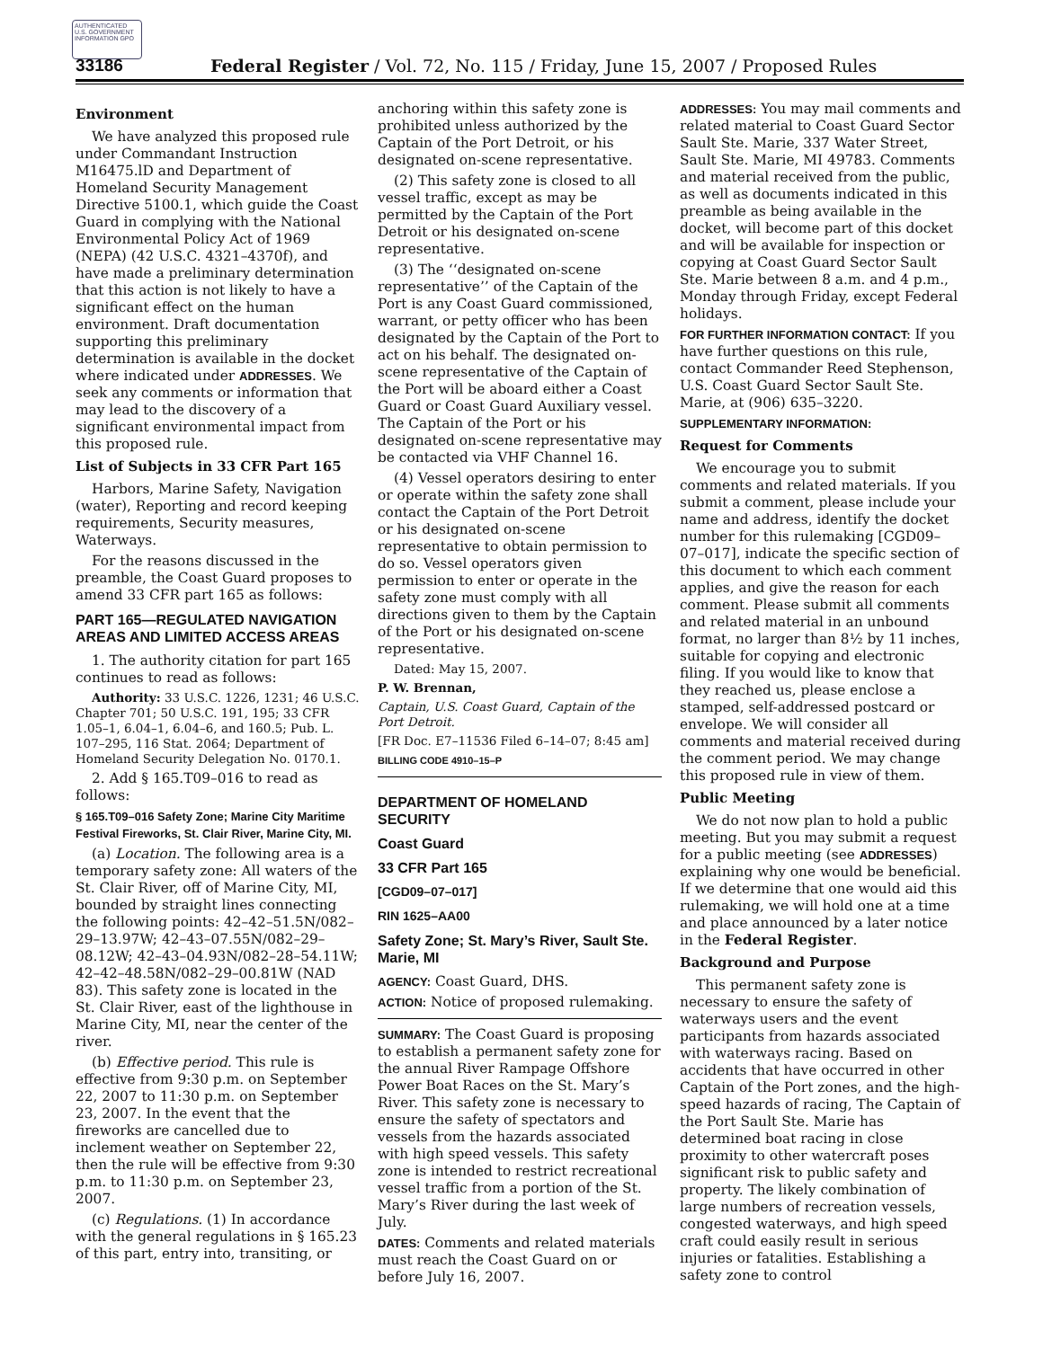AUTHENTICATED U.S. GOVERNMENT INFORMATION GPO
33186 Federal Register / Vol. 72, No. 115 / Friday, June 15, 2007 / Proposed Rules
Environment
We have analyzed this proposed rule under Commandant Instruction M16475.lD and Department of Homeland Security Management Directive 5100.1, which guide the Coast Guard in complying with the National Environmental Policy Act of 1969 (NEPA) (42 U.S.C. 4321–4370f), and have made a preliminary determination that this action is not likely to have a significant effect on the human environment. Draft documentation supporting this preliminary determination is available in the docket where indicated under ADDRESSES. We seek any comments or information that may lead to the discovery of a significant environmental impact from this proposed rule.
List of Subjects in 33 CFR Part 165
Harbors, Marine Safety, Navigation (water), Reporting and record keeping requirements, Security measures, Waterways.
For the reasons discussed in the preamble, the Coast Guard proposes to amend 33 CFR part 165 as follows:
PART 165—REGULATED NAVIGATION AREAS AND LIMITED ACCESS AREAS
1. The authority citation for part 165 continues to read as follows:
Authority: 33 U.S.C. 1226, 1231; 46 U.S.C. Chapter 701; 50 U.S.C. 191, 195; 33 CFR 1.05–1, 6.04–1, 6.04–6, and 160.5; Pub. L. 107–295, 116 Stat. 2064; Department of Homeland Security Delegation No. 0170.1.
2. Add § 165.T09–016 to read as follows:
§ 165.T09–016 Safety Zone; Marine City Maritime Festival Fireworks, St. Clair River, Marine City, MI.
(a) Location. The following area is a temporary safety zone: All waters of the St. Clair River, off of Marine City, MI, bounded by straight lines connecting the following points: 42–42–51.5N/082–29–13.97W; 42–43–07.55N/082–29–08.12W; 42–43–04.93N/082–28–54.11W; 42–42–48.58N/082–29–00.81W (NAD 83). This safety zone is located in the St. Clair River, east of the lighthouse in Marine City, MI, near the center of the river.
(b) Effective period. This rule is effective from 9:30 p.m. on September 22, 2007 to 11:30 p.m. on September 23, 2007. In the event that the fireworks are cancelled due to inclement weather on September 22, then the rule will be effective from 9:30 p.m. to 11:30 p.m. on September 23, 2007.
(c) Regulations. (1) In accordance with the general regulations in § 165.23 of this part, entry into, transiting, or
anchoring within this safety zone is prohibited unless authorized by the Captain of the Port Detroit, or his designated on-scene representative.
(2) This safety zone is closed to all vessel traffic, except as may be permitted by the Captain of the Port Detroit or his designated on-scene representative.
(3) The ‘‘designated on-scene representative’’ of the Captain of the Port is any Coast Guard commissioned, warrant, or petty officer who has been designated by the Captain of the Port to act on his behalf. The designated on-scene representative of the Captain of the Port will be aboard either a Coast Guard or Coast Guard Auxiliary vessel. The Captain of the Port or his designated on-scene representative may be contacted via VHF Channel 16.
(4) Vessel operators desiring to enter or operate within the safety zone shall contact the Captain of the Port Detroit or his designated on-scene representative to obtain permission to do so. Vessel operators given permission to enter or operate in the safety zone must comply with all directions given to them by the Captain of the Port or his designated on-scene representative.
Dated: May 15, 2007.
P. W. Brennan,
Captain, U.S. Coast Guard, Captain of the Port Detroit.
[FR Doc. E7–11536 Filed 6–14–07; 8:45 am]
BILLING CODE 4910–15–P
DEPARTMENT OF HOMELAND SECURITY
Coast Guard
33 CFR Part 165
[CGD09–07–017]
RIN 1625–AA00
Safety Zone; St. Mary’s River, Sault Ste. Marie, MI
AGENCY: Coast Guard, DHS.
ACTION: Notice of proposed rulemaking.
SUMMARY: The Coast Guard is proposing to establish a permanent safety zone for the annual River Rampage Offshore Power Boat Races on the St. Mary’s River. This safety zone is necessary to ensure the safety of spectators and vessels from the hazards associated with high speed vessels. This safety zone is intended to restrict recreational vessel traffic from a portion of the St. Mary’s River during the last week of July.
DATES: Comments and related materials must reach the Coast Guard on or before July 16, 2007.
ADDRESSES: You may mail comments and related material to Coast Guard Sector Sault Ste. Marie, 337 Water Street, Sault Ste. Marie, MI 49783. Comments and material received from the public, as well as documents indicated in this preamble as being available in the docket, will become part of this docket and will be available for inspection or copying at Coast Guard Sector Sault Ste. Marie between 8 a.m. and 4 p.m., Monday through Friday, except Federal holidays.
FOR FURTHER INFORMATION CONTACT: If you have further questions on this rule, contact Commander Reed Stephenson, U.S. Coast Guard Sector Sault Ste. Marie, at (906) 635–3220.
SUPPLEMENTARY INFORMATION:
Request for Comments
We encourage you to submit comments and related materials. If you submit a comment, please include your name and address, identify the docket number for this rulemaking [CGD09–07–017], indicate the specific section of this document to which each comment applies, and give the reason for each comment. Please submit all comments and related material in an unbound format, no larger than 8½ by 11 inches, suitable for copying and electronic filing. If you would like to know that they reached us, please enclose a stamped, self-addressed postcard or envelope. We will consider all comments and material received during the comment period. We may change this proposed rule in view of them.
Public Meeting
We do not now plan to hold a public meeting. But you may submit a request for a public meeting (see ADDRESSES) explaining why one would be beneficial. If we determine that one would aid this rulemaking, we will hold one at a time and place announced by a later notice in the Federal Register.
Background and Purpose
This permanent safety zone is necessary to ensure the safety of waterways users and the event participants from hazards associated with waterways racing. Based on accidents that have occurred in other Captain of the Port zones, and the high-speed hazards of racing, The Captain of the Port Sault Ste. Marie has determined boat racing in close proximity to other watercraft poses significant risk to public safety and property. The likely combination of large numbers of recreation vessels, congested waterways, and high speed craft could easily result in serious injuries or fatalities. Establishing a safety zone to control